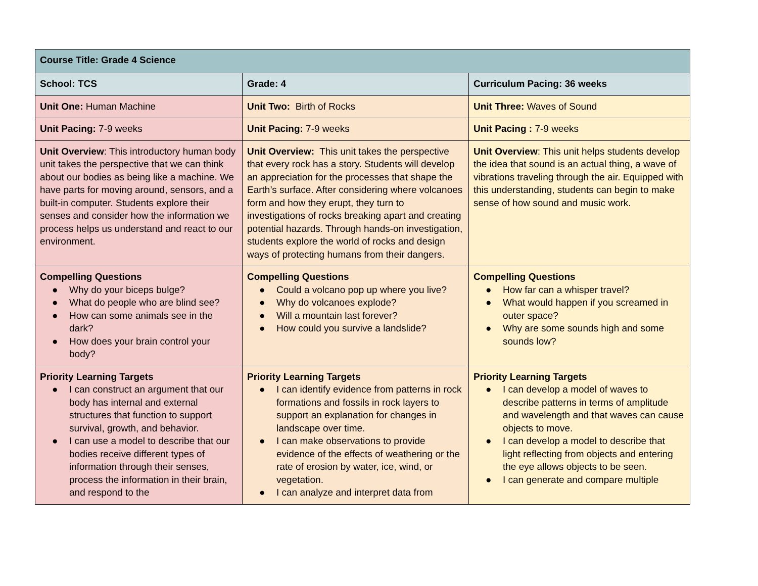| Course Title: Grade 4 Science | | |
| School: TCS | Grade: 4 | Curriculum Pacing: 36 weeks |
| Unit One: Human Machine | Unit Two: Birth of Rocks | Unit Three: Waves of Sound |
| Unit Pacing: 7-9 weeks | Unit Pacing: 7-9 weeks | Unit Pacing : 7-9 weeks |
| Unit Overview : This introductory human body unit takes the perspective that we can think about our bodies as being like a machine. We have parts for moving around, sensors, and a built-in computer. Students explore their senses and consider how the information we process helps us understand and react to our environment. | Unit Overview: This unit takes the perspective that every rock has a story. Students will develop an appreciation for the processes that shape the Earth’s surface. After considering where volcanoes form and how they erupt, they turn to investigations of rocks breaking apart and creating potential hazards. Through hands-on investigation, students explore the world of rocks and design ways of protecting humans from their dangers. | Unit Overview : This unit helps students develop the idea that sound is an actual thing, a wave of vibrations traveling through the air. Equipped with this understanding, students can begin to make sense of how sound and music work. |
| Compelling Questions ● Why do your biceps bulge? ● What do people who are blind see? ● How can some animals see in the dark? ● How does your brain control your body? | Compelling Questions ● Could a volcano pop up where you live? ● Why do volcanoes explode? ● Will a mountain last forever? ● How could you survive a landslide? | Compelling Questions ● How far can a whisper travel? ● What would happen if you screamed in outer space? ● Why are some sounds high and some sounds low? |
| Priority Learning Targets ● I can construct an argument that our body has internal and external structures that function to support survival, growth, and behavior. ● I can use a model to describe that our bodies receive different types of information through their senses, process the information in their brain, and respond to the | Priority Learning Targets ● I can identify evidence from patterns in rock formations and fossils in rock layers to support an explanation for changes in landscape over time. ● I can make observations to provide evidence of the effects of weathering or the rate of erosion by water, ice, wind, or vegetation. ● I can analyze and interpret data from | Priority Learning Targets ● I can develop a model of waves to describe patterns in terms of amplitude and wavelength and that waves can cause objects to move. ● I can develop a model to describe that light reflecting from objects and entering the eye allows objects to be seen. ● I can generate and compare multiple |